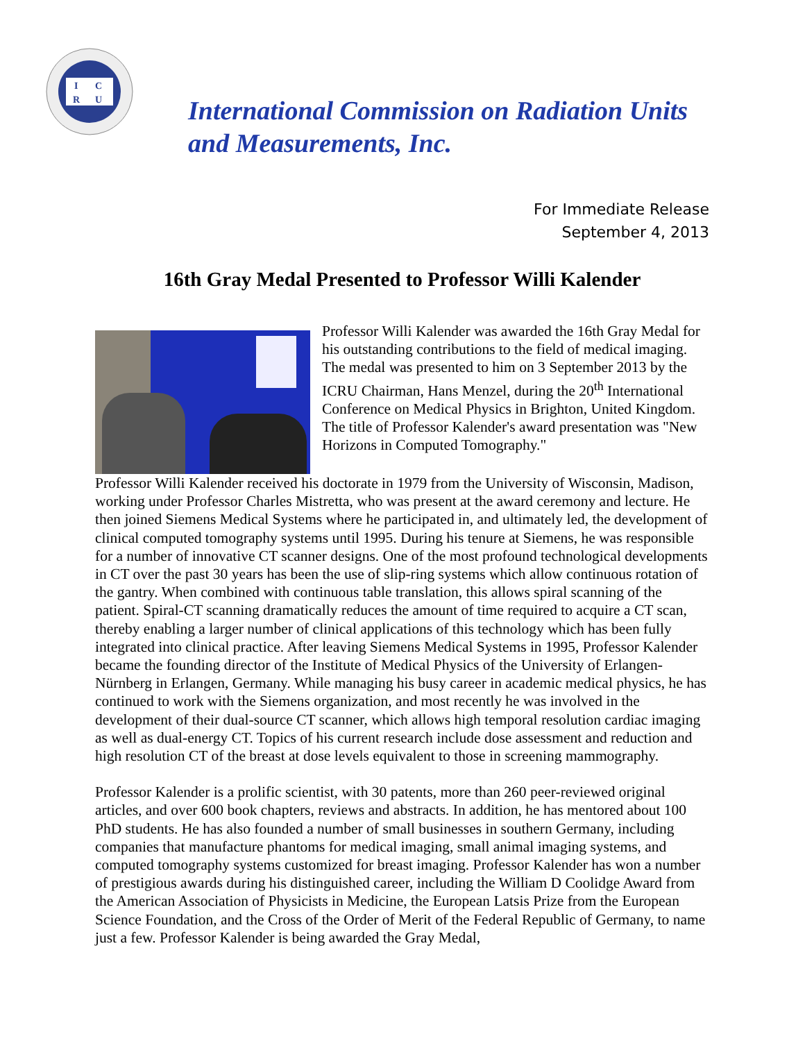I
C
R
U
International Commission on Radiation Units
and Measurements, Inc.
For Immediate Release
September 4, 2013
16th Gray Medal Presented to Professor Willi Kalender
Professor Willi Kalender was awarded the 16th Gray Medal for his outstanding contributions to the field of medical imaging. The medal was presented to him on 3 September 2013 by the ICRU Chairman, Hans Menzel, during the 20<sup>th</sup> International Conference on Medical Physics in Brighton, United Kingdom. The title of Professor Kalender's award presentation was "New Horizons in Computed Tomography."
Professor Willi Kalender received his doctorate in 1979 from the University of Wisconsin, Madison, working under Professor Charles Mistretta, who was present at the award ceremony and lecture. He then joined Siemens Medical Systems where he participated in, and ultimately led, the development of clinical computed tomography systems until 1995. During his tenure at Siemens, he was responsible for a number of innovative CT scanner designs. One of the most profound technological developments in CT over the past 30 years has been the use of slip-ring systems which allow continuous rotation of the gantry. When combined with continuous table translation, this allows spiral scanning of the patient. Spiral-CT scanning dramatically reduces the amount of time required to acquire a CT scan, thereby enabling a larger number of clinical applications of this technology which has been fully integrated into clinical practice. After leaving Siemens Medical Systems in 1995, Professor Kalender became the founding director of the Institute of Medical Physics of the University of Erlangen-Nürnberg in Erlangen, Germany. While managing his busy career in academic medical physics, he has continued to work with the Siemens organization, and most recently he was involved in the development of their dual-source CT scanner, which allows high temporal resolution cardiac imaging as well as dual-energy CT. Topics of his current research include dose assessment and reduction and high resolution CT of the breast at dose levels equivalent to those in screening mammography.
Professor Kalender is a prolific scientist, with 30 patents, more than 260 peer-reviewed original articles, and over 600 book chapters, reviews and abstracts. In addition, he has mentored about 100 PhD students. He has also founded a number of small businesses in southern Germany, including companies that manufacture phantoms for medical imaging, small animal imaging systems, and computed tomography systems customized for breast imaging. Professor Kalender has won a number of prestigious awards during his distinguished career, including the William D Coolidge Award from the American Association of Physicists in Medicine, the European Latsis Prize from the European Science Foundation, and the Cross of the Order of Merit of the Federal Republic of Germany, to name just a few. Professor Kalender is being awarded the Gray Medal,